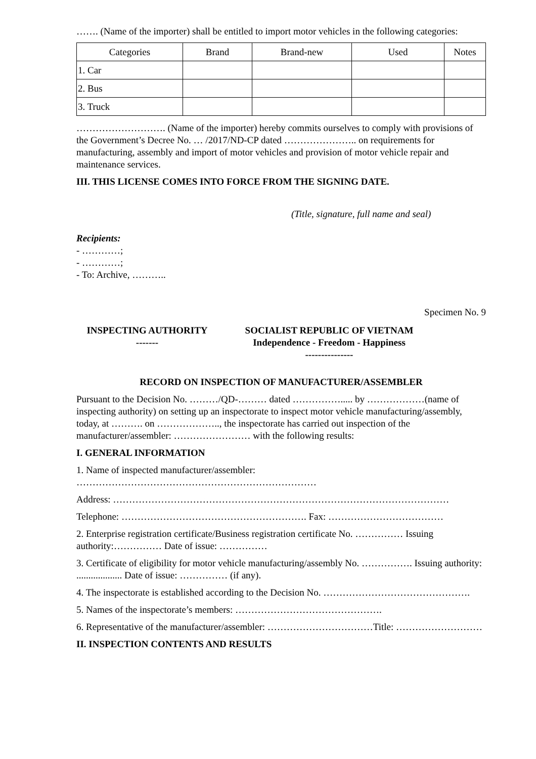……. (Name of the importer) shall be entitled to import motor vehicles in the following categories:
| Categories | Brand | Brand-new | Used | Notes |
| --- | --- | --- | --- | --- |
| 1. Car | | | | |
| 2. Bus | | | | |
| 3. Truck | | | | |
………………………. (Name of the importer) hereby commits ourselves to comply with provisions of the Government’s Decree No. … /2017/ND-CP dated ………………….. on requirements for manufacturing, assembly and import of motor vehicles and provision of motor vehicle repair and maintenance services.
III. THIS LICENSE COMES INTO FORCE FROM THE SIGNING DATE.
(Title, signature, full name and seal)
Recipients:
- …………;
- …………;
- To: Archive, ………..
Specimen No. 9
INSPECTING AUTHORITY
-------
SOCIALIST REPUBLIC OF VIETNAM
Independence - Freedom - Happiness
---------------
RECORD ON INSPECTION OF MANUFACTURER/ASSEMBLER
Pursuant to the Decision No. ………/QD-……… dated ……………..... by ………………(name of inspecting authority) on setting up an inspectorate to inspect motor vehicle manufacturing/assembly, today, at ………. on ……………….., the inspectorate has carried out inspection of the manufacturer/assembler: …………………… with the following results:
I. GENERAL INFORMATION
1. Name of inspected manufacturer/assembler: …………………………………………………………………
Address: ……………………………………………………………………………………………
Telephone: …………………………………………………. Fax: ………………………………
2. Enterprise registration certificate/Business registration certificate No. …………… Issuing authority:…………… Date of issue: ……………
3. Certificate of eligibility for motor vehicle manufacturing/assembly No. ……………. Issuing authority: ................... Date of issue: …………… (if any).
4. The inspectorate is established according to the Decision No. ……………………………………….
5. Names of the inspectorate’s members: ……………………………………….
6. Representative of the manufacturer/assembler: ……………………………Title: ………………………
II. INSPECTION CONTENTS AND RESULTS